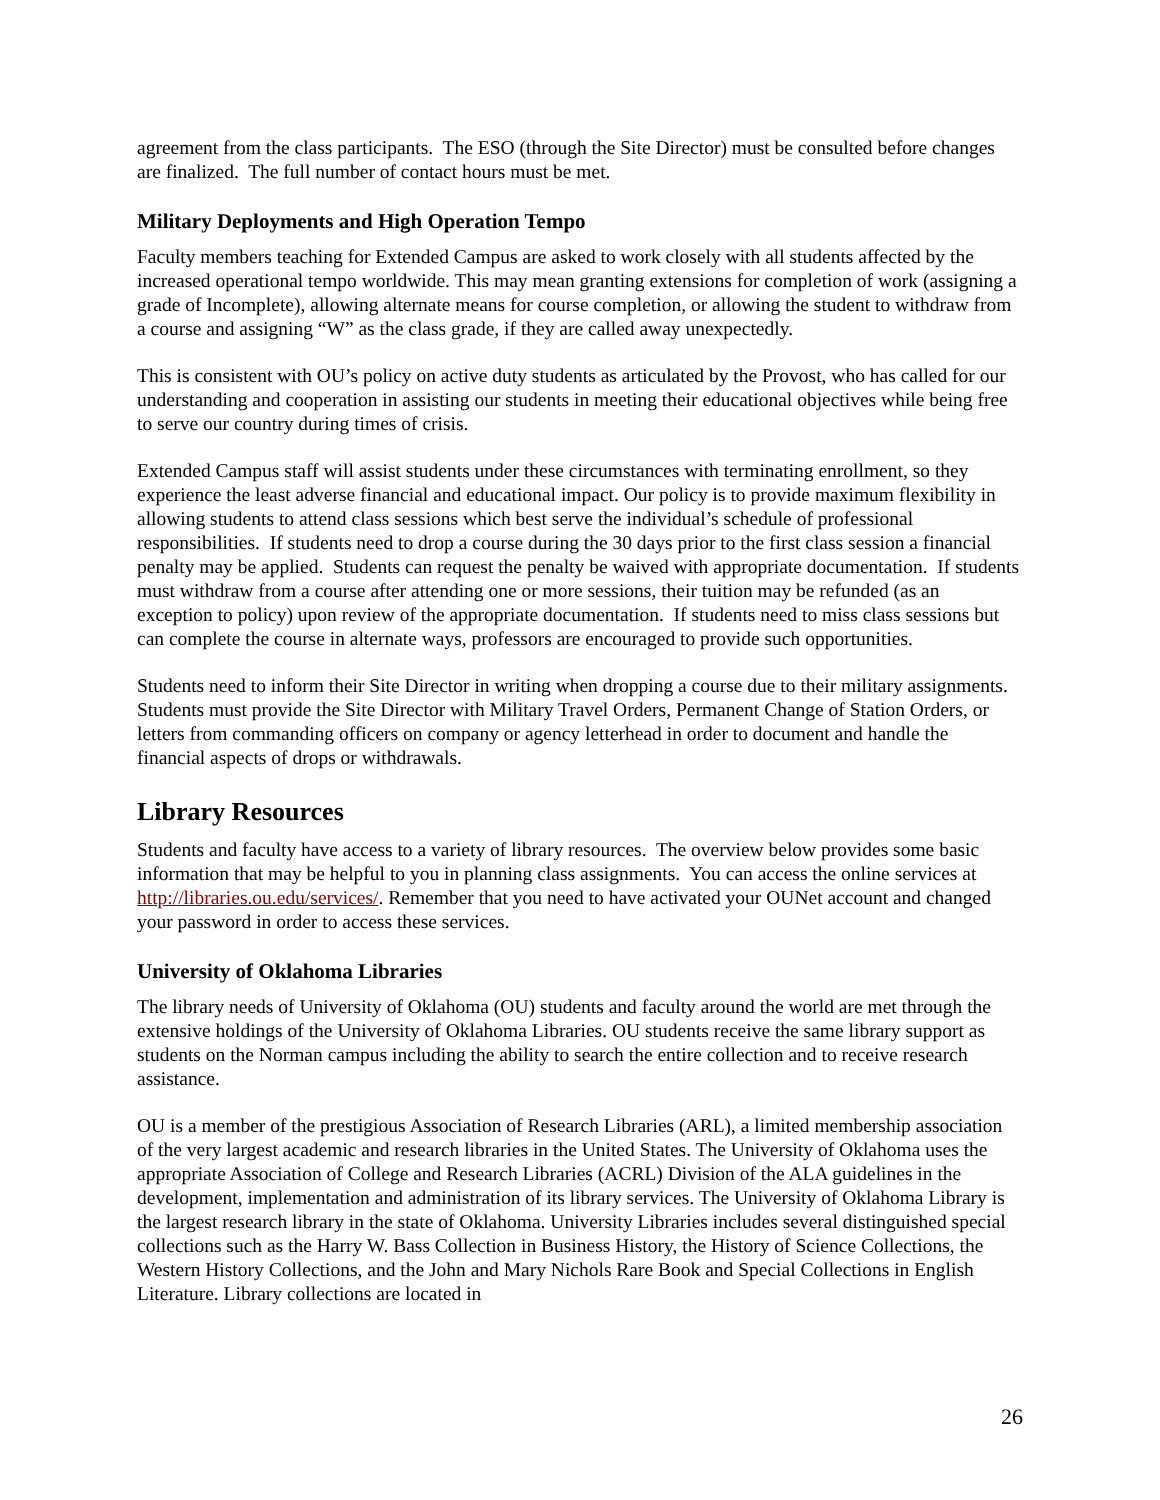agreement from the class participants. The ESO (through the Site Director) must be consulted before changes are finalized. The full number of contact hours must be met.
Military Deployments and High Operation Tempo
Faculty members teaching for Extended Campus are asked to work closely with all students affected by the increased operational tempo worldwide. This may mean granting extensions for completion of work (assigning a grade of Incomplete), allowing alternate means for course completion, or allowing the student to withdraw from a course and assigning “W” as the class grade, if they are called away unexpectedly.
This is consistent with OU’s policy on active duty students as articulated by the Provost, who has called for our understanding and cooperation in assisting our students in meeting their educational objectives while being free to serve our country during times of crisis.
Extended Campus staff will assist students under these circumstances with terminating enrollment, so they experience the least adverse financial and educational impact. Our policy is to provide maximum flexibility in allowing students to attend class sessions which best serve the individual’s schedule of professional responsibilities. If students need to drop a course during the 30 days prior to the first class session a financial penalty may be applied. Students can request the penalty be waived with appropriate documentation. If students must withdraw from a course after attending one or more sessions, their tuition may be refunded (as an exception to policy) upon review of the appropriate documentation. If students need to miss class sessions but can complete the course in alternate ways, professors are encouraged to provide such opportunities.
Students need to inform their Site Director in writing when dropping a course due to their military assignments. Students must provide the Site Director with Military Travel Orders, Permanent Change of Station Orders, or letters from commanding officers on company or agency letterhead in order to document and handle the financial aspects of drops or withdrawals.
Library Resources
Students and faculty have access to a variety of library resources. The overview below provides some basic information that may be helpful to you in planning class assignments. You can access the online services at http://libraries.ou.edu/services/. Remember that you need to have activated your OUNet account and changed your password in order to access these services.
University of Oklahoma Libraries
The library needs of University of Oklahoma (OU) students and faculty around the world are met through the extensive holdings of the University of Oklahoma Libraries. OU students receive the same library support as students on the Norman campus including the ability to search the entire collection and to receive research assistance.
OU is a member of the prestigious Association of Research Libraries (ARL), a limited membership association of the very largest academic and research libraries in the United States. The University of Oklahoma uses the appropriate Association of College and Research Libraries (ACRL) Division of the ALA guidelines in the development, implementation and administration of its library services. The University of Oklahoma Library is the largest research library in the state of Oklahoma. University Libraries includes several distinguished special collections such as the Harry W. Bass Collection in Business History, the History of Science Collections, the Western History Collections, and the John and Mary Nichols Rare Book and Special Collections in English Literature. Library collections are located in
26